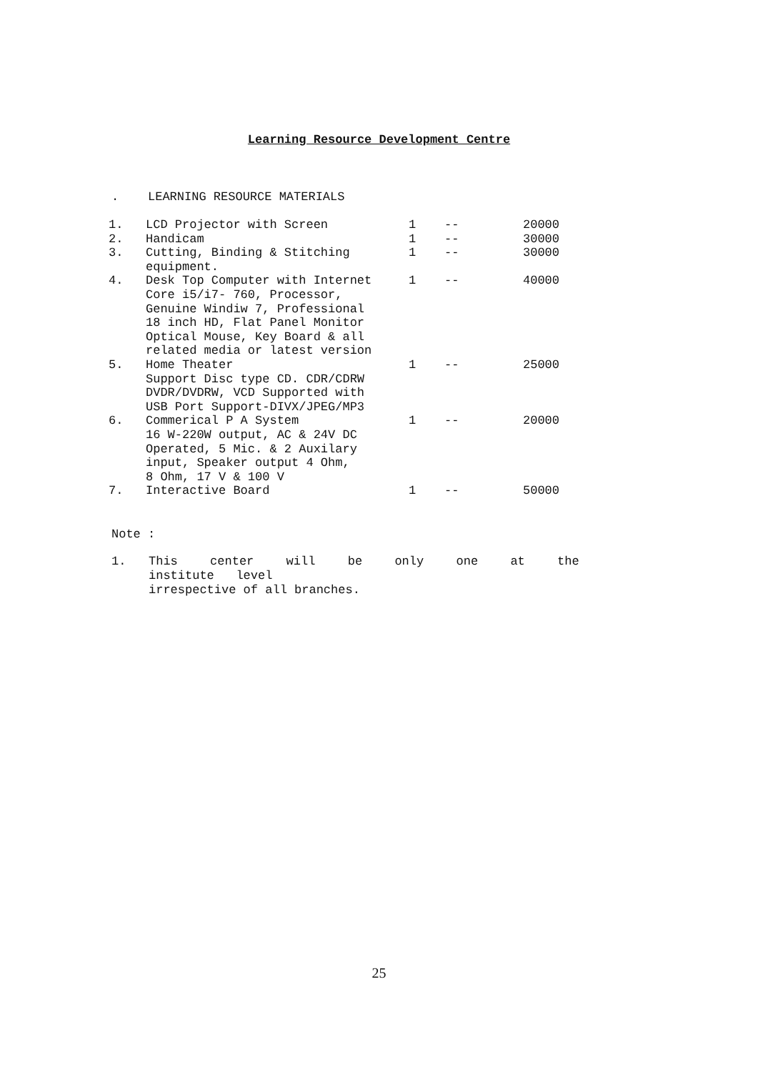Learning Resource Development Centre
. LEARNING RESOURCE MATERIALS
| 1. | LCD Projector with Screen | 1 | -- | 20000 |
| 2. | Handicam | 1 | -- | 30000 |
| 3. | Cutting, Binding & Stitching equipment. | 1 | -- | 30000 |
| 4. | Desk Top Computer with Internet Core i5/i7- 760, Processor, Genuine Windiw 7, Professional 18 inch HD, Flat Panel Monitor Optical Mouse, Key Board & all related media or latest version | 1 | -- | 40000 |
| 5. | Home Theater Support Disc type CD. CDR/CDRW DVDR/DVDRW, VCD Supported with USB Port Support-DIVX/JPEG/MP3 | 1 | -- | 25000 |
| 6. | Commerical P A System 16 W-220W output, AC & 24V DC Operated, 5 Mic. & 2 Auxilary input, Speaker output 4 Ohm, 8 Ohm, 17 V & 100 V | 1 | -- | 20000 |
| 7. | Interactive Board | 1 | -- | 50000 |
Note :
1. This center will be only one at the institute level
irrespective of all branches.
25